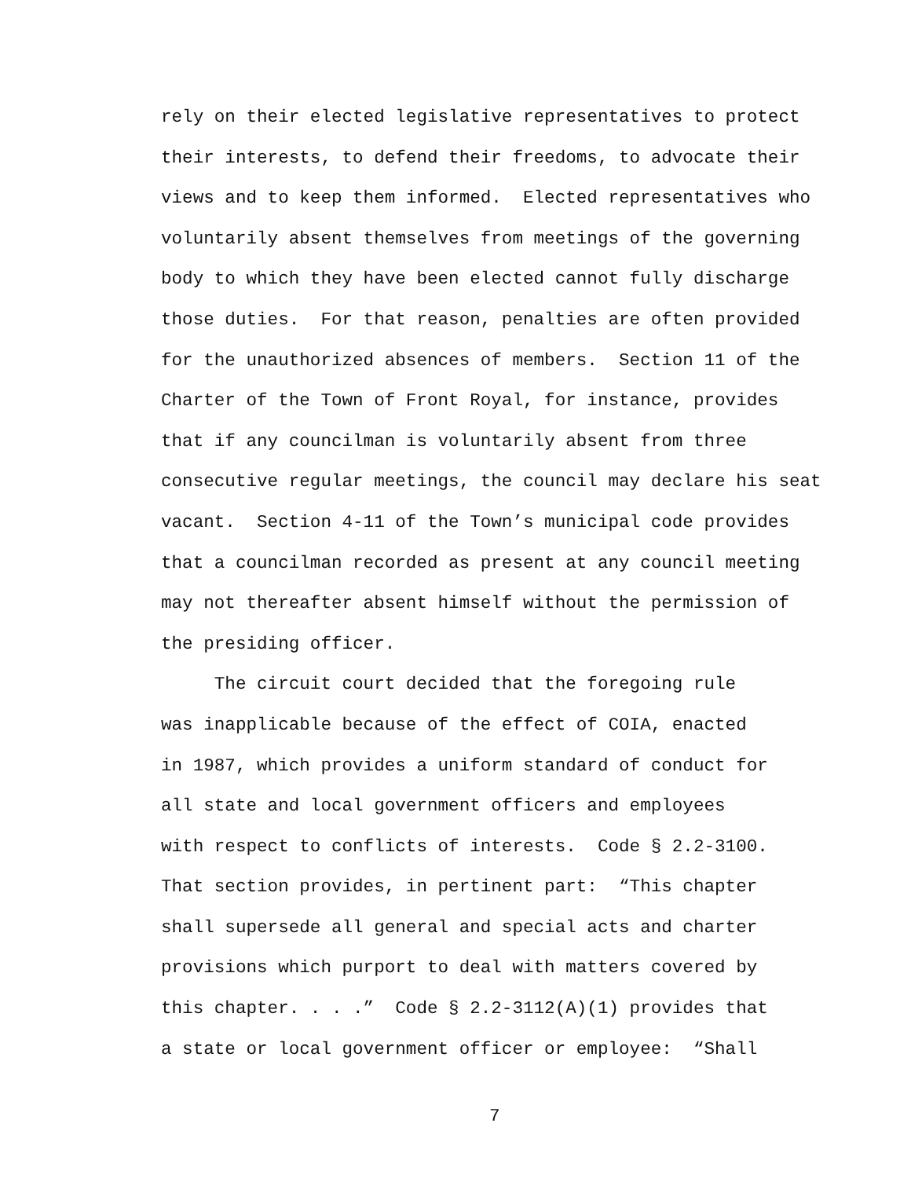rely on their elected legislative representatives to protect
their interests, to defend their freedoms, to advocate their
views and to keep them informed. Elected representatives who
voluntarily absent themselves from meetings of the governing
body to which they have been elected cannot fully discharge
those duties. For that reason, penalties are often provided
for the unauthorized absences of members. Section 11 of the
Charter of the Town of Front Royal, for instance, provides
that if any councilman is voluntarily absent from three
consecutive regular meetings, the council may declare his seat
vacant. Section 4-11 of the Town’s municipal code provides
that a councilman recorded as present at any council meeting
may not thereafter absent himself without the permission of
the presiding officer.
The circuit court decided that the foregoing rule
was inapplicable because of the effect of COIA, enacted
in 1987, which provides a uniform standard of conduct for
all state and local government officers and employees
with respect to conflicts of interests. Code § 2.2-3100.
That section provides, in pertinent part: “This chapter
shall supersede all general and special acts and charter
provisions which purport to deal with matters covered by
this chapter. . . .” Code § 2.2-3112(A)(1) provides that
a state or local government officer or employee: “Shall
7